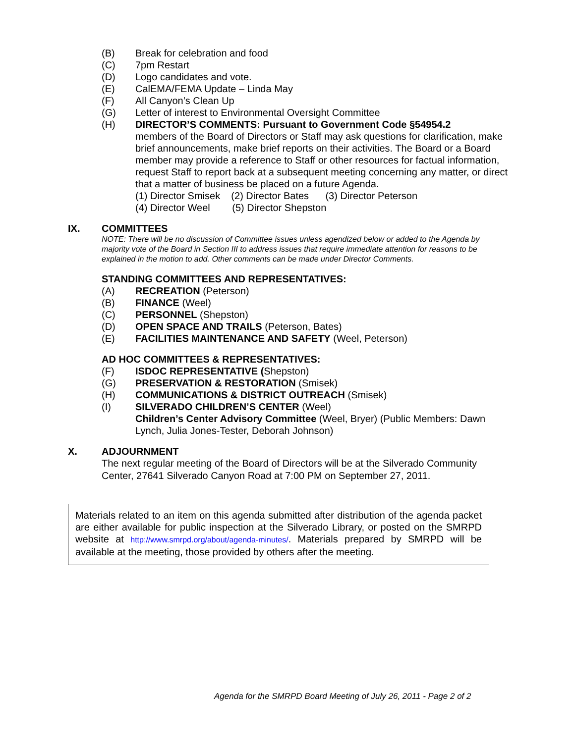(B) Break for celebration and food
(C) 7pm Restart
(D) Logo candidates and vote.
(E) CalEMA/FEMA Update – Linda May
(F) All Canyon’s Clean Up
(G) Letter of interest to Environmental Oversight Committee
(H) DIRECTOR’S COMMENTS: Pursuant to Government Code §54954.2
members of the Board of Directors or Staff may ask questions for clarification, make brief announcements, make brief reports on their activities. The Board or a Board member may provide a reference to Staff or other resources for factual information, request Staff to report back at a subsequent meeting concerning any matter, or direct that a matter of business be placed on a future Agenda.
(1) Director Smisek (2) Director Bates (3) Director Peterson
(4) Director Weel (5) Director Shepston
IX. COMMITTEES
NOTE: There will be no discussion of Committee issues unless agendized below or added to the Agenda by majority vote of the Board in Section III to address issues that require immediate attention for reasons to be explained in the motion to add. Other comments can be made under Director Comments.
STANDING COMMITTEES AND REPRESENTATIVES:
(A) RECREATION (Peterson)
(B) FINANCE (Weel)
(C) PERSONNEL (Shepston)
(D) OPEN SPACE AND TRAILS (Peterson, Bates)
(E) FACILITIES MAINTENANCE AND SAFETY (Weel, Peterson)
AD HOC COMMITTEES & REPRESENTATIVES:
(F) ISDOC REPRESENTATIVE (Shepston)
(G) PRESERVATION & RESTORATION (Smisek)
(H) COMMUNICATIONS & DISTRICT OUTREACH (Smisek)
(I) SILVERADO CHILDREN’S CENTER (Weel)
Children’s Center Advisory Committee (Weel, Bryer) (Public Members: Dawn Lynch, Julia Jones-Tester, Deborah Johnson)
X. ADJOURNMENT
The next regular meeting of the Board of Directors will be at the Silverado Community Center, 27641 Silverado Canyon Road at 7:00 PM on September 27, 2011.
Materials related to an item on this agenda submitted after distribution of the agenda packet are either available for public inspection at the Silverado Library, or posted on the SMRPD website at http://www.smrpd.org/about/agenda-minutes/. Materials prepared by SMRPD will be available at the meeting, those provided by others after the meeting.
Agenda for the SMRPD Board Meeting of July 26, 2011 - Page 2 of 2